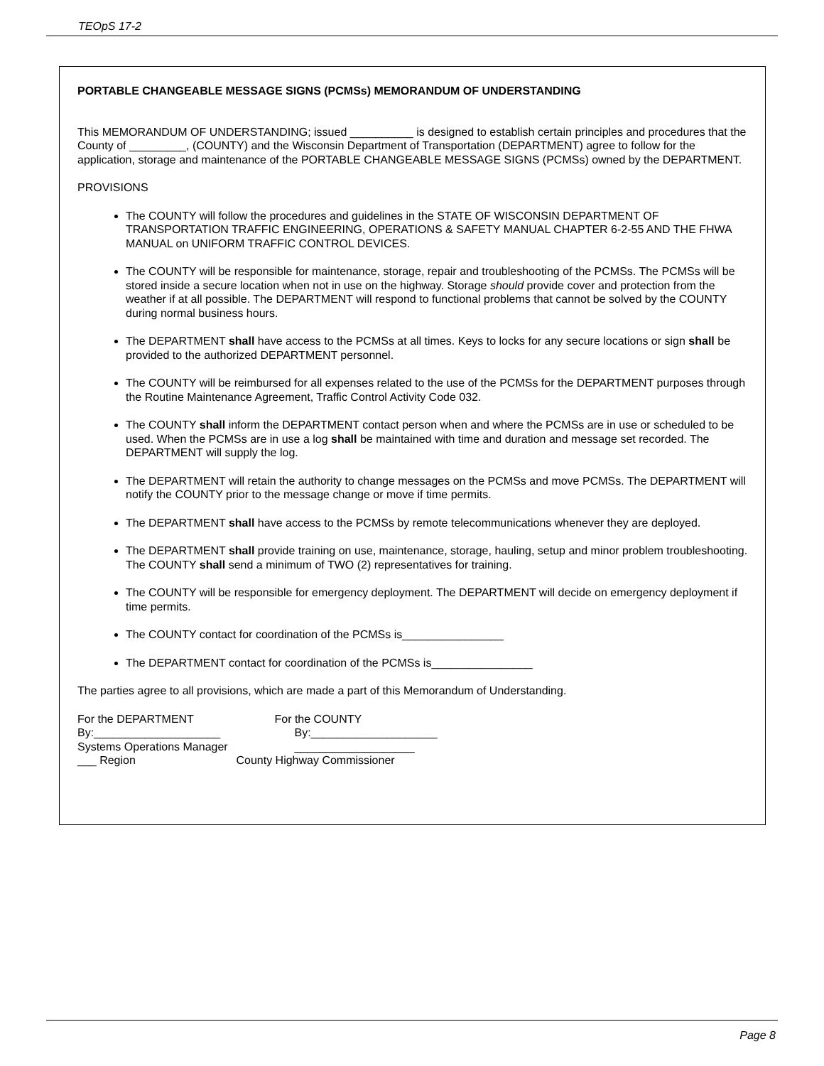TEOpS 17-2
PORTABLE CHANGEABLE MESSAGE SIGNS (PCMSs) MEMORANDUM OF UNDERSTANDING
This MEMORANDUM OF UNDERSTANDING; issued __________ is designed to establish certain principles and procedures that the County of _________, (COUNTY) and the Wisconsin Department of Transportation (DEPARTMENT) agree to follow for the application, storage and maintenance of the PORTABLE CHANGEABLE MESSAGE SIGNS (PCMSs) owned by the DEPARTMENT.
PROVISIONS
The COUNTY will follow the procedures and guidelines in the STATE OF WISCONSIN DEPARTMENT OF TRANSPORTATION TRAFFIC ENGINEERING, OPERATIONS & SAFETY MANUAL CHAPTER 6-2-55 AND THE FHWA MANUAL on UNIFORM TRAFFIC CONTROL DEVICES.
The COUNTY will be responsible for maintenance, storage, repair and troubleshooting of the PCMSs. The PCMSs will be stored inside a secure location when not in use on the highway. Storage should provide cover and protection from the weather if at all possible. The DEPARTMENT will respond to functional problems that cannot be solved by the COUNTY during normal business hours.
The DEPARTMENT shall have access to the PCMSs at all times. Keys to locks for any secure locations or sign shall be provided to the authorized DEPARTMENT personnel.
The COUNTY will be reimbursed for all expenses related to the use of the PCMSs for the DEPARTMENT purposes through the Routine Maintenance Agreement, Traffic Control Activity Code 032.
The COUNTY shall inform the DEPARTMENT contact person when and where the PCMSs are in use or scheduled to be used. When the PCMSs are in use a log shall be maintained with time and duration and message set recorded. The DEPARTMENT will supply the log.
The DEPARTMENT will retain the authority to change messages on the PCMSs and move PCMSs. The DEPARTMENT will notify the COUNTY prior to the message change or move if time permits.
The DEPARTMENT shall have access to the PCMSs by remote telecommunications whenever they are deployed.
The DEPARTMENT shall provide training on use, maintenance, storage, hauling, setup and minor problem troubleshooting. The COUNTY shall send a minimum of TWO (2) representatives for training.
The COUNTY will be responsible for emergency deployment. The DEPARTMENT will decide on emergency deployment if time permits.
The COUNTY contact for coordination of the PCMSs is________________
The DEPARTMENT contact for coordination of the PCMSs is________________
The parties agree to all provisions, which are made a part of this Memorandum of Understanding.
For the DEPARTMENT For the COUNTY
By:____________________ By:____________________
Systems Operations Manager ___________________
___ Region County Highway Commissioner
Page 8